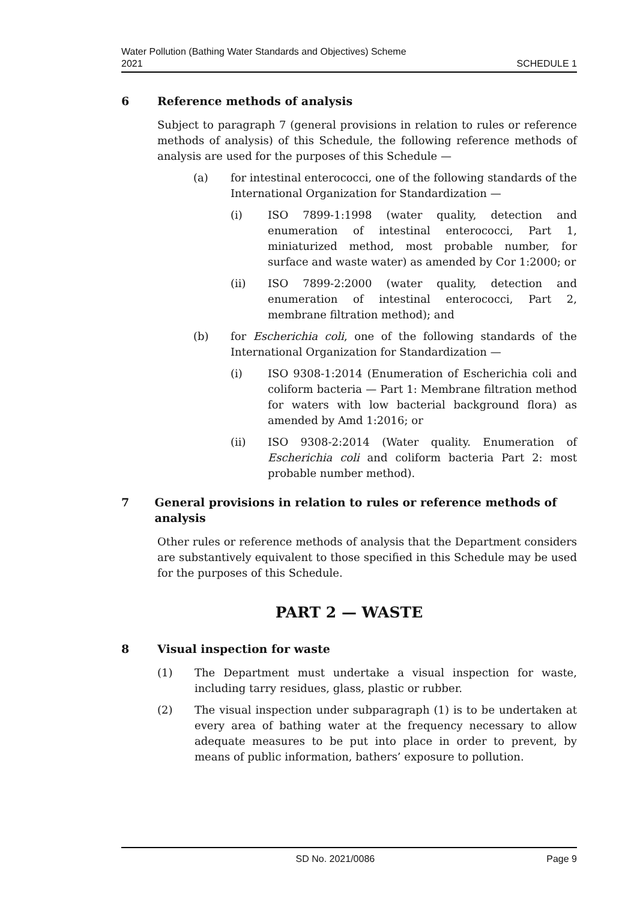Water Pollution (Bathing Water Standards and Objectives) Scheme
2021
SCHEDULE 1
6 Reference methods of analysis
Subject to paragraph 7 (general provisions in relation to rules or reference methods of analysis) of this Schedule, the following reference methods of analysis are used for the purposes of this Schedule —
(a) for intestinal enterococci, one of the following standards of the International Organization for Standardization —
(i) ISO 7899-1:1998 (water quality, detection and enumeration of intestinal enterococci, Part 1, miniaturized method, most probable number, for surface and waste water) as amended by Cor 1:2000; or
(ii) ISO 7899-2:2000 (water quality, detection and enumeration of intestinal enterococci, Part 2, membrane filtration method); and
(b) for Escherichia coli, one of the following standards of the International Organization for Standardization —
(i) ISO 9308-1:2014 (Enumeration of Escherichia coli and coliform bacteria — Part 1: Membrane filtration method for waters with low bacterial background flora) as amended by Amd 1:2016; or
(ii) ISO 9308-2:2014 (Water quality. Enumeration of Escherichia coli and coliform bacteria Part 2: most probable number method).
7 General provisions in relation to rules or reference methods of analysis
Other rules or reference methods of analysis that the Department considers are substantively equivalent to those specified in this Schedule may be used for the purposes of this Schedule.
PART 2 — WASTE
8 Visual inspection for waste
(1) The Department must undertake a visual inspection for waste, including tarry residues, glass, plastic or rubber.
(2) The visual inspection under subparagraph (1) is to be undertaken at every area of bathing water at the frequency necessary to allow adequate measures to be put into place in order to prevent, by means of public information, bathers’ exposure to pollution.
SD No. 2021/0086 Page 9